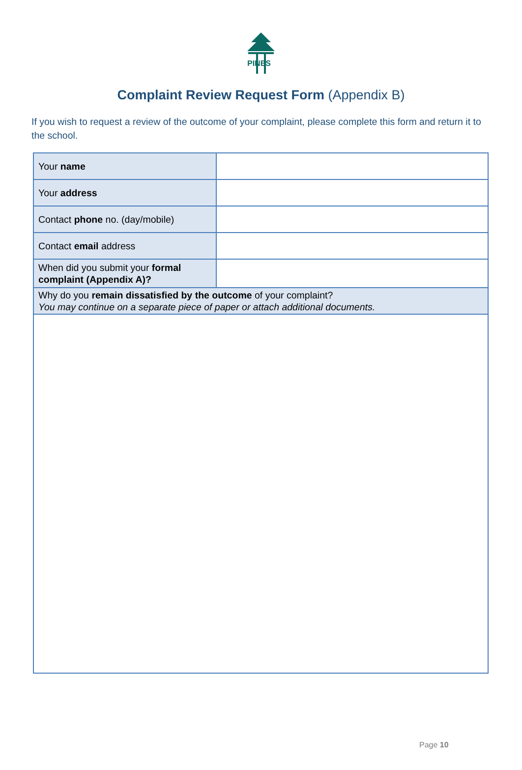PINES
Complaint Review Request Form (Appendix B)
If you wish to request a review of the outcome of your complaint, please complete this form and return it to the school.
| Your name | |
| Your address | |
| Contact phone no. (day/mobile) | |
| Contact email address | |
| When did you submit your formal complaint (Appendix A)? | |
| Why do you remain dissatisfied by the outcome of your complaint? You may continue on a separate piece of paper or attach additional documents. | |
Page 10